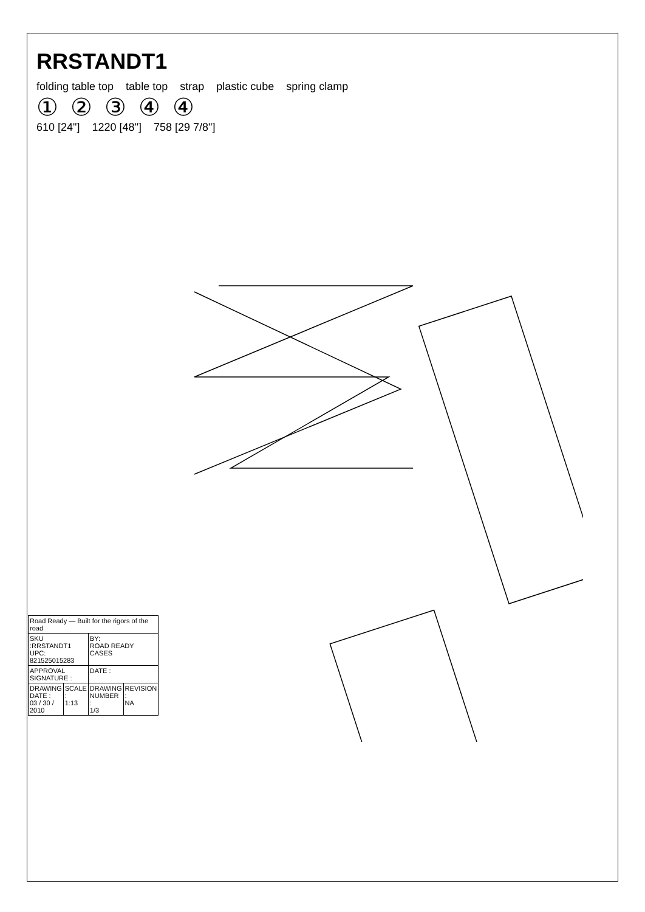RRSTANDT1
folding table top table top strap plastic cube spring clamp
①②③④④
610 [24"] 1220 [48"] 758 [29 7/8"]
| Road Ready — Built for the rigors of the road | | | |
| SKU :RRSTANDT1 UPC: 821525015283 | | BY: ROAD READY CASES | |
| APPROVAL SIGNATURE : | | DATE : | |
| DRAWING DATE : 03 / 30 / 2010 | SCALE : 1:13 | DRAWING NUMBER : 1/3 | REVISION : NA |